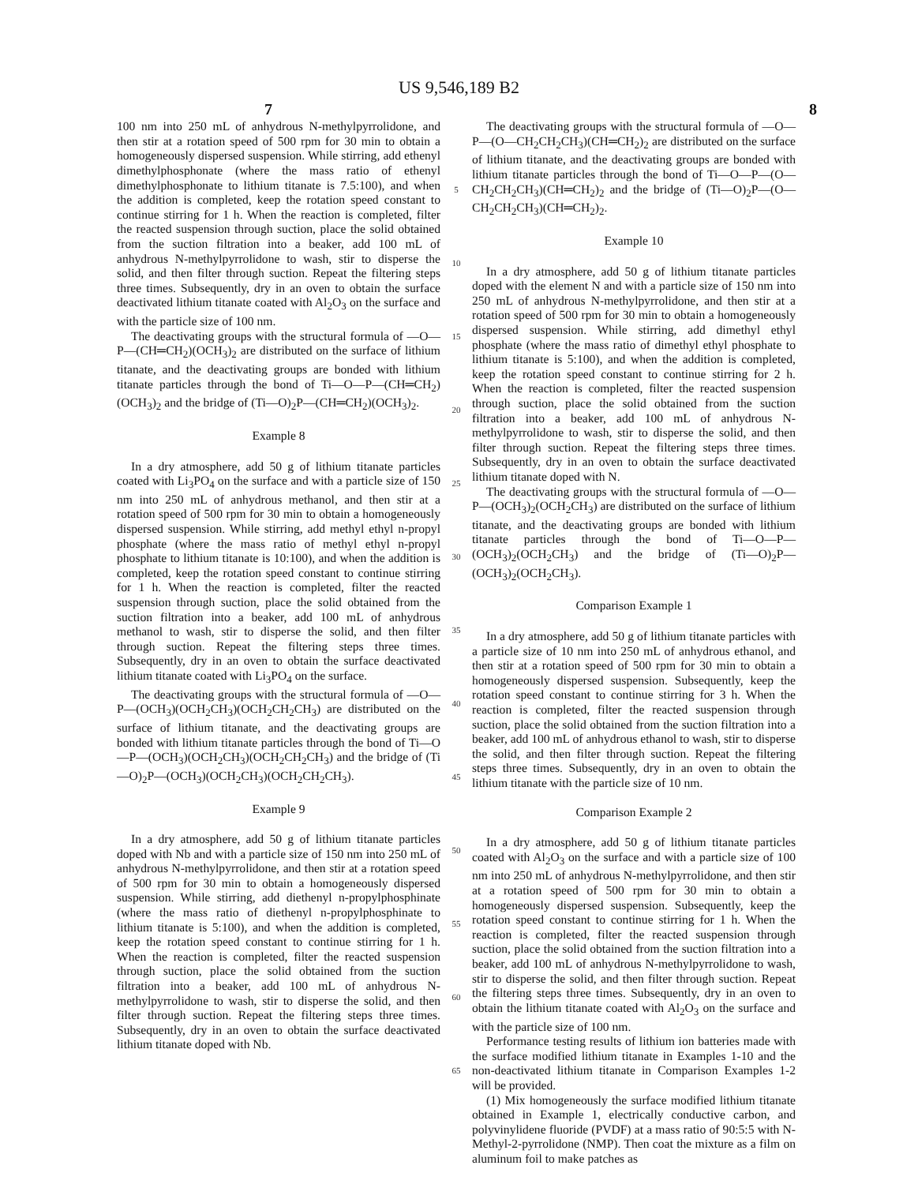US 9,546,189 B2
7 8
100 nm into 250 mL of anhydrous N-methylpyrrolidone, and then stir at a rotation speed of 500 rpm for 30 min to obtain a homogeneously dispersed suspension. While stirring, add ethenyl dimethylphosphonate (where the mass ratio of ethenyl dimethylphosphonate to lithium titanate is 7.5:100), and when the addition is completed, keep the rotation speed constant to continue stirring for 1 h. When the reaction is completed, filter the reacted suspension through suction, place the solid obtained from the suction filtration into a beaker, add 100 mL of anhydrous N-methylpyrrolidone to wash, stir to disperse the solid, and then filter through suction. Repeat the filtering steps three times. Subsequently, dry in an oven to obtain the surface deactivated lithium titanate coated with Al<sub>2</sub>O<sub>3</sub> on the surface and with the particle size of 100 nm.
The deactivating groups with the structural formula of —O—P—(CH═CH<sub>2</sub>)(OCH<sub>3</sub>)<sub>2</sub> are distributed on the surface of lithium titanate, and the deactivating groups are bonded with lithium titanate particles through the bond of Ti—O—P—(CH═CH<sub>2</sub>)(OCH<sub>3</sub>)<sub>2</sub> and the bridge of (Ti—O)<sub>2</sub>P—(CH═CH<sub>2</sub>)(OCH<sub>3</sub>)<sub>2</sub>.
Example 8
In a dry atmosphere, add 50 g of lithium titanate particles coated with Li<sub>3</sub>PO<sub>4</sub> on the surface and with a particle size of 150 nm into 250 mL of anhydrous methanol, and then stir at a rotation speed of 500 rpm for 30 min to obtain a homogeneously dispersed suspension. While stirring, add methyl ethyl n-propyl phosphate (where the mass ratio of methyl ethyl n-propyl phosphate to lithium titanate is 10:100), and when the addition is completed, keep the rotation speed constant to continue stirring for 1 h. When the reaction is completed, filter the reacted suspension through suction, place the solid obtained from the suction filtration into a beaker, add 100 mL of anhydrous methanol to wash, stir to disperse the solid, and then filter through suction. Repeat the filtering steps three times. Subsequently, dry in an oven to obtain the surface deactivated lithium titanate coated with Li<sub>3</sub>PO<sub>4</sub> on the surface.
The deactivating groups with the structural formula of —O—P—(OCH<sub>3</sub>)(OCH<sub>2</sub>CH<sub>3</sub>)(OCH<sub>2</sub>CH<sub>2</sub>CH<sub>3</sub>) are distributed on the surface of lithium titanate, and the deactivating groups are bonded with lithium titanate particles through the bond of Ti—O—P—(OCH<sub>3</sub>)(OCH<sub>2</sub>CH<sub>3</sub>)(OCH<sub>2</sub>CH<sub>2</sub>CH<sub>3</sub>) and the bridge of (Ti—O)<sub>2</sub>P—(OCH<sub>3</sub>)(OCH<sub>2</sub>CH<sub>3</sub>)(OCH<sub>2</sub>CH<sub>2</sub>CH<sub>3</sub>).
Example 9
In a dry atmosphere, add 50 g of lithium titanate particles doped with Nb and with a particle size of 150 nm into 250 mL of anhydrous N-methylpyrrolidone, and then stir at a rotation speed of 500 rpm for 30 min to obtain a homogeneously dispersed suspension. While stirring, add diethenyl n-propylphosphinate (where the mass ratio of diethenyl n-propylphosphinate to lithium titanate is 5:100), and when the addition is completed, keep the rotation speed constant to continue stirring for 1 h. When the reaction is completed, filter the reacted suspension through suction, place the solid obtained from the suction filtration into a beaker, add 100 mL of anhydrous N-methylpyrrolidone to wash, stir to disperse the solid, and then filter through suction. Repeat the filtering steps three times. Subsequently, dry in an oven to obtain the surface deactivated lithium titanate doped with Nb.
5
10
15
20
25
30
35
40
45
50
55
60
65
The deactivating groups with the structural formula of —O—P—(O—CH<sub>2</sub>CH<sub>2</sub>CH<sub>3</sub>)(CH═CH<sub>2</sub>)<sub>2</sub> are distributed on the surface of lithium titanate, and the deactivating groups are bonded with lithium titanate particles through the bond of Ti—O—P—(O—CH<sub>2</sub>CH<sub>2</sub>CH<sub>3</sub>)(CH═CH<sub>2</sub>)<sub>2</sub> and the bridge of (Ti—O)<sub>2</sub>P—(O—CH<sub>2</sub>CH<sub>2</sub>CH<sub>3</sub>)(CH═CH<sub>2</sub>)<sub>2</sub>.
Example 10
In a dry atmosphere, add 50 g of lithium titanate particles doped with the element N and with a particle size of 150 nm into 250 mL of anhydrous N-methylpyrrolidone, and then stir at a rotation speed of 500 rpm for 30 min to obtain a homogeneously dispersed suspension. While stirring, add dimethyl ethyl phosphate (where the mass ratio of dimethyl ethyl phosphate to lithium titanate is 5:100), and when the addition is completed, keep the rotation speed constant to continue stirring for 2 h. When the reaction is completed, filter the reacted suspension through suction, place the solid obtained from the suction filtration into a beaker, add 100 mL of anhydrous N-methylpyrrolidone to wash, stir to disperse the solid, and then filter through suction. Repeat the filtering steps three times. Subsequently, dry in an oven to obtain the surface deactivated lithium titanate doped with N.
The deactivating groups with the structural formula of —O—P—(OCH<sub>3</sub>)<sub>2</sub>(OCH<sub>2</sub>CH<sub>3</sub>) are distributed on the surface of lithium titanate, and the deactivating groups are bonded with lithium titanate particles through the bond of Ti—O—P—(OCH<sub>3</sub>)<sub>2</sub>(OCH<sub>2</sub>CH<sub>3</sub>) and the bridge of (Ti—O)<sub>2</sub>P—(OCH<sub>3</sub>)<sub>2</sub>(OCH<sub>2</sub>CH<sub>3</sub>).
Comparison Example 1
In a dry atmosphere, add 50 g of lithium titanate particles with a particle size of 10 nm into 250 mL of anhydrous ethanol, and then stir at a rotation speed of 500 rpm for 30 min to obtain a homogeneously dispersed suspension. Subsequently, keep the rotation speed constant to continue stirring for 3 h. When the reaction is completed, filter the reacted suspension through suction, place the solid obtained from the suction filtration into a beaker, add 100 mL of anhydrous ethanol to wash, stir to disperse the solid, and then filter through suction. Repeat the filtering steps three times. Subsequently, dry in an oven to obtain the lithium titanate with the particle size of 10 nm.
Comparison Example 2
In a dry atmosphere, add 50 g of lithium titanate particles coated with Al<sub>2</sub>O<sub>3</sub> on the surface and with a particle size of 100 nm into 250 mL of anhydrous N-methylpyrrolidone, and then stir at a rotation speed of 500 rpm for 30 min to obtain a homogeneously dispersed suspension. Subsequently, keep the rotation speed constant to continue stirring for 1 h. When the reaction is completed, filter the reacted suspension through suction, place the solid obtained from the suction filtration into a beaker, add 100 mL of anhydrous N-methylpyrrolidone to wash, stir to disperse the solid, and then filter through suction. Repeat the filtering steps three times. Subsequently, dry in an oven to obtain the lithium titanate coated with Al<sub>2</sub>O<sub>3</sub> on the surface and with the particle size of 100 nm.
Performance testing results of lithium ion batteries made with the surface modified lithium titanate in Examples 1-10 and the non-deactivated lithium titanate in Comparison Examples 1-2 will be provided.
(1) Mix homogeneously the surface modified lithium titanate obtained in Example 1, electrically conductive carbon, and polyvinylidene fluoride (PVDF) at a mass ratio of 90:5:5 with N-Methyl-2-pyrrolidone (NMP). Then coat the mixture as a film on aluminum foil to make patches as